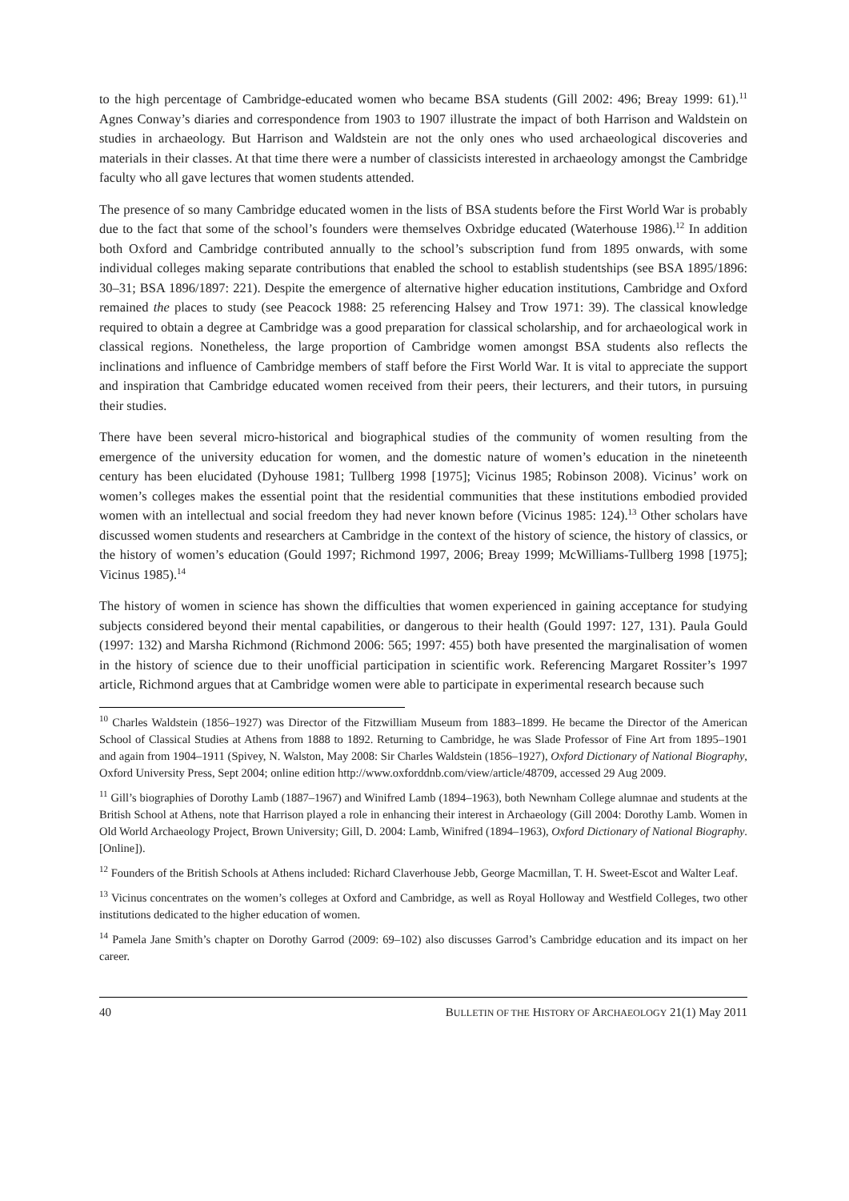to the high percentage of Cambridge-educated women who became BSA students (Gill 2002: 496; Breay 1999: 61).<sup>11</sup> Agnes Conway’s diaries and correspondence from 1903 to 1907 illustrate the impact of both Harrison and Waldstein on studies in archaeology. But Harrison and Waldstein are not the only ones who used archaeological discoveries and materials in their classes. At that time there were a number of classicists interested in archaeology amongst the Cambridge faculty who all gave lectures that women students attended.
The presence of so many Cambridge educated women in the lists of BSA students before the First World War is probably due to the fact that some of the school’s founders were themselves Oxbridge educated (Waterhouse 1986).<sup>12</sup> In addition both Oxford and Cambridge contributed annually to the school’s subscription fund from 1895 onwards, with some individual colleges making separate contributions that enabled the school to establish studentships (see BSA 1895/1896: 30–31; BSA 1896/1897: 221). Despite the emergence of alternative higher education institutions, Cambridge and Oxford remained the places to study (see Peacock 1988: 25 referencing Halsey and Trow 1971: 39). The classical knowledge required to obtain a degree at Cambridge was a good preparation for classical scholarship, and for archaeological work in classical regions. Nonetheless, the large proportion of Cambridge women amongst BSA students also reflects the inclinations and influence of Cambridge members of staff before the First World War. It is vital to appreciate the support and inspiration that Cambridge educated women received from their peers, their lecturers, and their tutors, in pursuing their studies.
There have been several micro-historical and biographical studies of the community of women resulting from the emergence of the university education for women, and the domestic nature of women’s education in the nineteenth century has been elucidated (Dyhouse 1981; Tullberg 1998 [1975]; Vicinus 1985; Robinson 2008). Vicinus’ work on women’s colleges makes the essential point that the residential communities that these institutions embodied provided women with an intellectual and social freedom they had never known before (Vicinus 1985: 124).<sup>13</sup> Other scholars have discussed women students and researchers at Cambridge in the context of the history of science, the history of classics, or the history of women’s education (Gould 1997; Richmond 1997, 2006; Breay 1999; McWilliams-Tullberg 1998 [1975]; Vicinus 1985).<sup>14</sup>
The history of women in science has shown the difficulties that women experienced in gaining acceptance for studying subjects considered beyond their mental capabilities, or dangerous to their health (Gould 1997: 127, 131). Paula Gould (1997: 132) and Marsha Richmond (Richmond 2006: 565; 1997: 455) both have presented the marginalisation of women in the history of science due to their unofficial participation in scientific work. Referencing Margaret Rossiter’s 1997 article, Richmond argues that at Cambridge women were able to participate in experimental research because such
<sup>10</sup> Charles Waldstein (1856–1927) was Director of the Fitzwilliam Museum from 1883–1899. He became the Director of the American School of Classical Studies at Athens from 1888 to 1892. Returning to Cambridge, he was Slade Professor of Fine Art from 1895–1901 and again from 1904–1911 (Spivey, N. Walston, May 2008: Sir Charles Waldstein (1856–1927), Oxford Dictionary of National Biography, Oxford University Press, Sept 2004; online edition http://www.oxforddnb.com/view/article/48709, accessed 29 Aug 2009.
<sup>11</sup> Gill’s biographies of Dorothy Lamb (1887–1967) and Winifred Lamb (1894–1963), both Newnham College alumnae and students at the British School at Athens, note that Harrison played a role in enhancing their interest in Archaeology (Gill 2004: Dorothy Lamb. Women in Old World Archaeology Project, Brown University; Gill, D. 2004: Lamb, Winifred (1894–1963), Oxford Dictionary of National Biography. [Online]).
<sup>12</sup> Founders of the British Schools at Athens included: Richard Claverhouse Jebb, George Macmillan, T. H. Sweet-Escot and Walter Leaf.
<sup>13</sup> Vicinus concentrates on the women’s colleges at Oxford and Cambridge, as well as Royal Holloway and Westfield Colleges, two other institutions dedicated to the higher education of women.
<sup>14</sup> Pamela Jane Smith’s chapter on Dorothy Garrod (2009: 69–102) also discusses Garrod’s Cambridge education and its impact on her career.
40 BULLETIN OF THE HISTORY OF ARCHAEOLOGY 21(1) May 2011